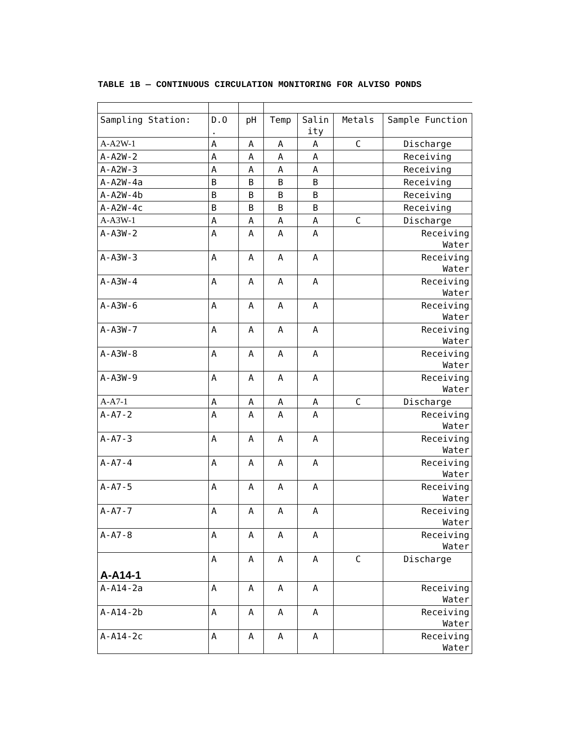TABLE 1B — CONTINUOUS CIRCULATION MONITORING FOR ALVISO PONDS
| Sampling Station: | D.O . | pH | Temp | Salin ity | Metals | Sample Function |
| --- | --- | --- | --- | --- | --- | --- |
| A-A2W-1 | A | A | A | A | C | Discharge |
| A-A2W-2 | A | A | A | A | | Receiving |
| A-A2W-3 | A | A | A | A | | Receiving |
| A-A2W-4a | B | B | B | B | | Receiving |
| A-A2W-4b | B | B | B | B | | Receiving |
| A-A2W-4c | B | B | B | B | | Receiving |
| A-A3W-1 | A | A | A | A | C | Discharge |
| A-A3W-2 | A | A | A | A | | Receiving Water |
| A-A3W-3 | A | A | A | A | | Receiving Water |
| A-A3W-4 | A | A | A | A | | Receiving Water |
| A-A3W-6 | A | A | A | A | | Receiving Water |
| A-A3W-7 | A | A | A | A | | Receiving Water |
| A-A3W-8 | A | A | A | A | | Receiving Water |
| A-A3W-9 | A | A | A | A | | Receiving Water |
| A-A7-1 | A | A | A | A | C | Discharge |
| A-A7-2 | A | A | A | A | | Receiving Water |
| A-A7-3 | A | A | A | A | | Receiving Water |
| A-A7-4 | A | A | A | A | | Receiving Water |
| A-A7-5 | A | A | A | A | | Receiving Water |
| A-A7-7 | A | A | A | A | | Receiving Water |
| A-A7-8 | A | A | A | A | | Receiving Water |
| A-A14-1 | A | A | A | A | C | Discharge |
| A-A14-2a | A | A | A | A | | Receiving Water |
| A-A14-2b | A | A | A | A | | Receiving Water |
| A-A14-2c | A | A | A | A | | Receiving Water |